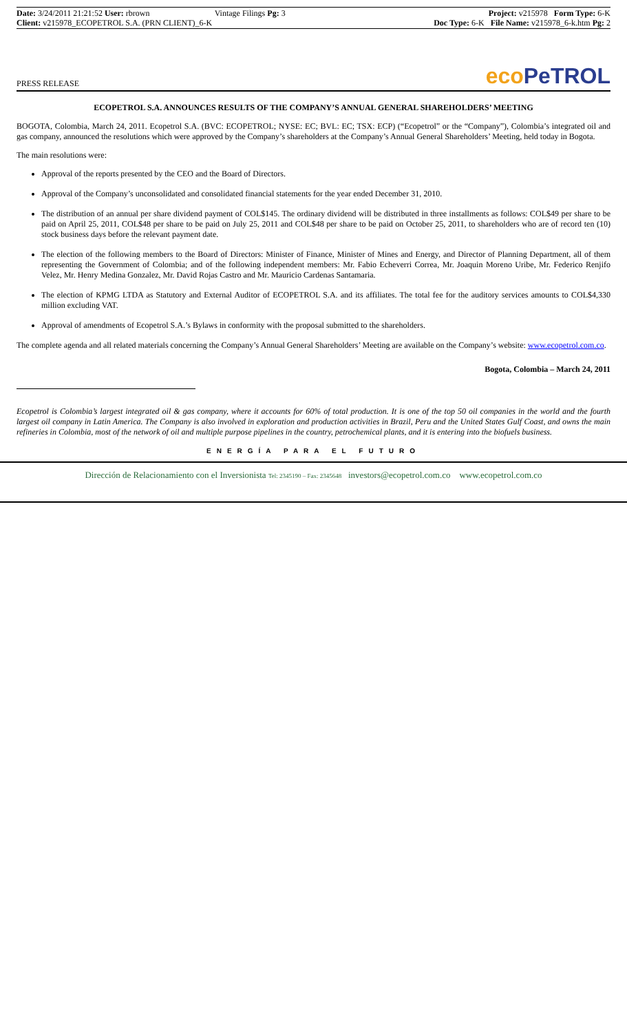Date: 3/24/2011 21:21:52 User: rbrown
Client: v215978_ECOPETROL S.A. (PRN CLIENT)_6-K
Vintage Filings Pg: 3 Project: v215978 Form Type: 6-K
Doc Type: 6-K File Name: v215978_6-k.htm Pg: 2
PRESS RELEASE
eco PeTROL
ECOPETROL S.A. ANNOUNCES RESULTS OF THE COMPANY’S ANNUAL GENERAL SHAREHOLDERS’ MEETING
BOGOTA, Colombia, March 24, 2011. Ecopetrol S.A. (BVC: ECOPETROL; NYSE: EC; BVL: EC; TSX: ECP) (“Ecopetrol” or the “Company”), Colombia’s integrated oil and gas company, announced the resolutions which were approved by the Company’s shareholders at the Company’s Annual General Shareholders’ Meeting, held today in Bogota.
The main resolutions were:
Approval of the reports presented by the CEO and the Board of Directors.
Approval of the Company’s unconsolidated and consolidated financial statements for the year ended December 31, 2010.
The distribution of an annual per share dividend payment of COL$145. The ordinary dividend will be distributed in three installments as follows: COL$49 per share to be paid on April 25, 2011, COL$48 per share to be paid on July 25, 2011 and COL$48 per share to be paid on October 25, 2011, to shareholders who are of record ten (10) stock business days before the relevant payment date.
The election of the following members to the Board of Directors: Minister of Finance, Minister of Mines and Energy, and Director of Planning Department, all of them representing the Government of Colombia; and of the following independent members: Mr. Fabio Echeverri Correa, Mr. Joaquin Moreno Uribe, Mr. Federico Renjifo Velez, Mr. Henry Medina Gonzalez, Mr. David Rojas Castro and Mr. Mauricio Cardenas Santamaria.
The election of KPMG LTDA as Statutory and External Auditor of ECOPETROL S.A. and its affiliates. The total fee for the auditory services amounts to COL$4,330 million excluding VAT.
Approval of amendments of Ecopetrol S.A.’s Bylaws in conformity with the proposal submitted to the shareholders.
The complete agenda and all related materials concerning the Company’s Annual General Shareholders’ Meeting are available on the Company’s website: www.ecopetrol.com.co.
Bogota, Colombia – March 24, 2011
Ecopetrol is Colombia’s largest integrated oil & gas company, where it accounts for 60% of total production. It is one of the top 50 oil companies in the world and the fourth largest oil company in Latin America. The Company is also involved in exploration and production activities in Brazil, Peru and the United States Gulf Coast, and owns the main refineries in Colombia, most of the network of oil and multiple purpose pipelines in the country, petrochemical plants, and it is entering into the biofuels business.
ENERGÍA PARA EL FUTURO
Dirección de Relacionamiento con el Inversionista Tel: 2345190 – Fax: 2345648 investors@ecopetrol.com.co www.ecopetrol.com.co